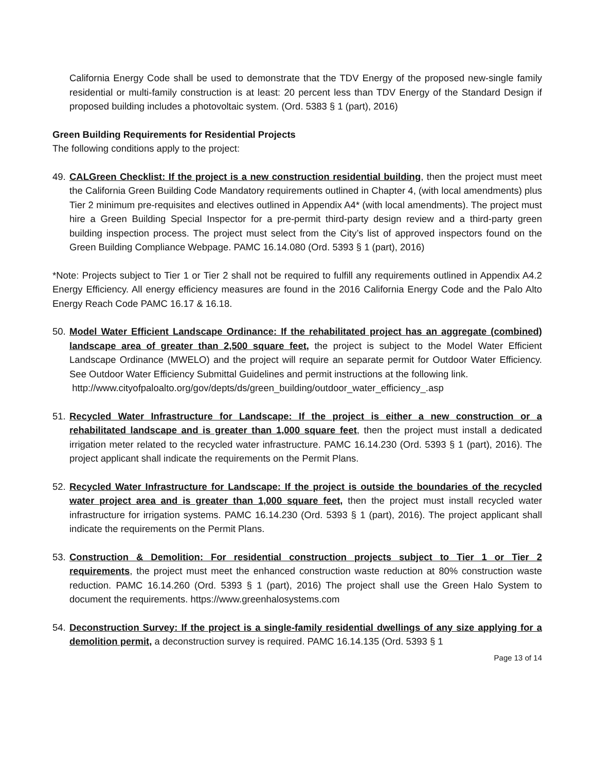California Energy Code shall be used to demonstrate that the TDV Energy of the proposed new-single family residential or multi-family construction is at least: 20 percent less than TDV Energy of the Standard Design if proposed building includes a photovoltaic system. (Ord. 5383 § 1 (part), 2016)
Green Building Requirements for Residential Projects
The following conditions apply to the project:
49.
CALGreen Checklist: If the project is a new construction residential building, then the project must meet the California Green Building Code Mandatory requirements outlined in Chapter 4, (with local amendments) plus Tier 2 minimum pre-requisites and electives outlined in Appendix A4* (with local amendments). The project must hire a Green Building Special Inspector for a pre-permit third-party design review and a third-party green building inspection process. The project must select from the City’s list of approved inspectors found on the Green Building Compliance Webpage. PAMC 16.14.080 (Ord. 5393 § 1 (part), 2016)
*Note: Projects subject to Tier 1 or Tier 2 shall not be required to fulfill any requirements outlined in Appendix A4.2 Energy Efficiency. All energy efficiency measures are found in the 2016 California Energy Code and the Palo Alto Energy Reach Code PAMC 16.17 & 16.18.
50.
Model Water Efficient Landscape Ordinance: If the rehabilitated project has an aggregate (combined) landscape area of greater than 2,500 square feet, the project is subject to the Model Water Efficient Landscape Ordinance (MWELO) and the project will require an separate permit for Outdoor Water Efficiency. See Outdoor Water Efficiency Submittal Guidelines and permit instructions at the following link.
http://www.cityofpaloalto.org/gov/depts/ds/green_building/outdoor_water_efficiency_.asp
51.
Recycled Water Infrastructure for Landscape: If the project is either a new construction or a rehabilitated landscape and is greater than 1,000 square feet, then the project must install a dedicated irrigation meter related to the recycled water infrastructure. PAMC 16.14.230 (Ord. 5393 § 1 (part), 2016). The project applicant shall indicate the requirements on the Permit Plans.
52.
Recycled Water Infrastructure for Landscape: If the project is outside the boundaries of the recycled water project area and is greater than 1,000 square feet, then the project must install recycled water infrastructure for irrigation systems. PAMC 16.14.230 (Ord. 5393 § 1 (part), 2016). The project applicant shall indicate the requirements on the Permit Plans.
53.
Construction & Demolition: For residential construction projects subject to Tier 1 or Tier 2 requirements, the project must meet the enhanced construction waste reduction at 80% construction waste reduction. PAMC 16.14.260 (Ord. 5393 § 1 (part), 2016) The project shall use the Green Halo System to document the requirements. https://www.greenhalosystems.com
54.
Deconstruction Survey: If the project is a single-family residential dwellings of any size applying for a demolition permit, a deconstruction survey is required. PAMC 16.14.135 (Ord. 5393 § 1
Page 13 of 14